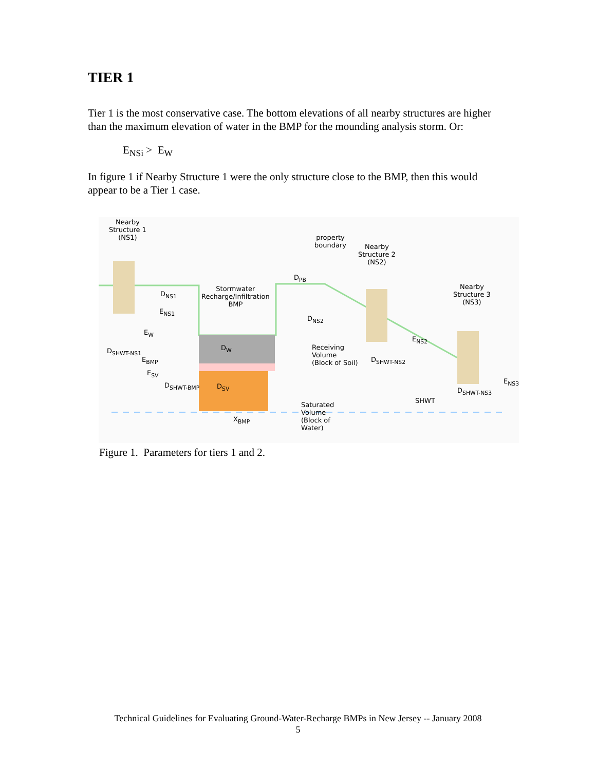TIER 1
Tier 1 is the most conservative case. The bottom elevations of all nearby structures are higher than the maximum elevation of water in the BMP for the mounding analysis storm. Or:
E<sub>NSi</sub> > E<sub>W</sub>
In figure 1 if Nearby Structure 1 were the only structure close to the BMP, then this would appear to be a Tier 1 case.
Nearby
Structure 1
(NS1)
property
boundary
Nearby
Structure 2
(NS2)
Nearby
Structure 3
(NS3)
Stormwater
Recharge/Infiltration
BMP
D<sub>NS1</sub>
E<sub>NS1</sub>
D<sub>PB</sub>
D<sub>NS2</sub>
E<sub>W</sub>
D<sub>W</sub>
D<sub>SHWT-NS1</sub>
E<sub>BMP</sub>
E<sub>SV</sub>
D<sub>SHWT-BMP</sub> D<sub>SV</sub>
Receiving
Volume
(Block of Soil)
E<sub>NS2</sub>
D<sub>SHWT-NS2</sub>
E<sub>NS3</sub>
D<sub>SHWT-NS3</sub>
SHWT
Saturated
Volume
(Block of
Water)
X<sub>BMP</sub>
Figure 1. Parameters for tiers 1 and 2.
Technical Guidelines for Evaluating Ground-Water-Recharge BMPs in New Jersey -- January 2008
5